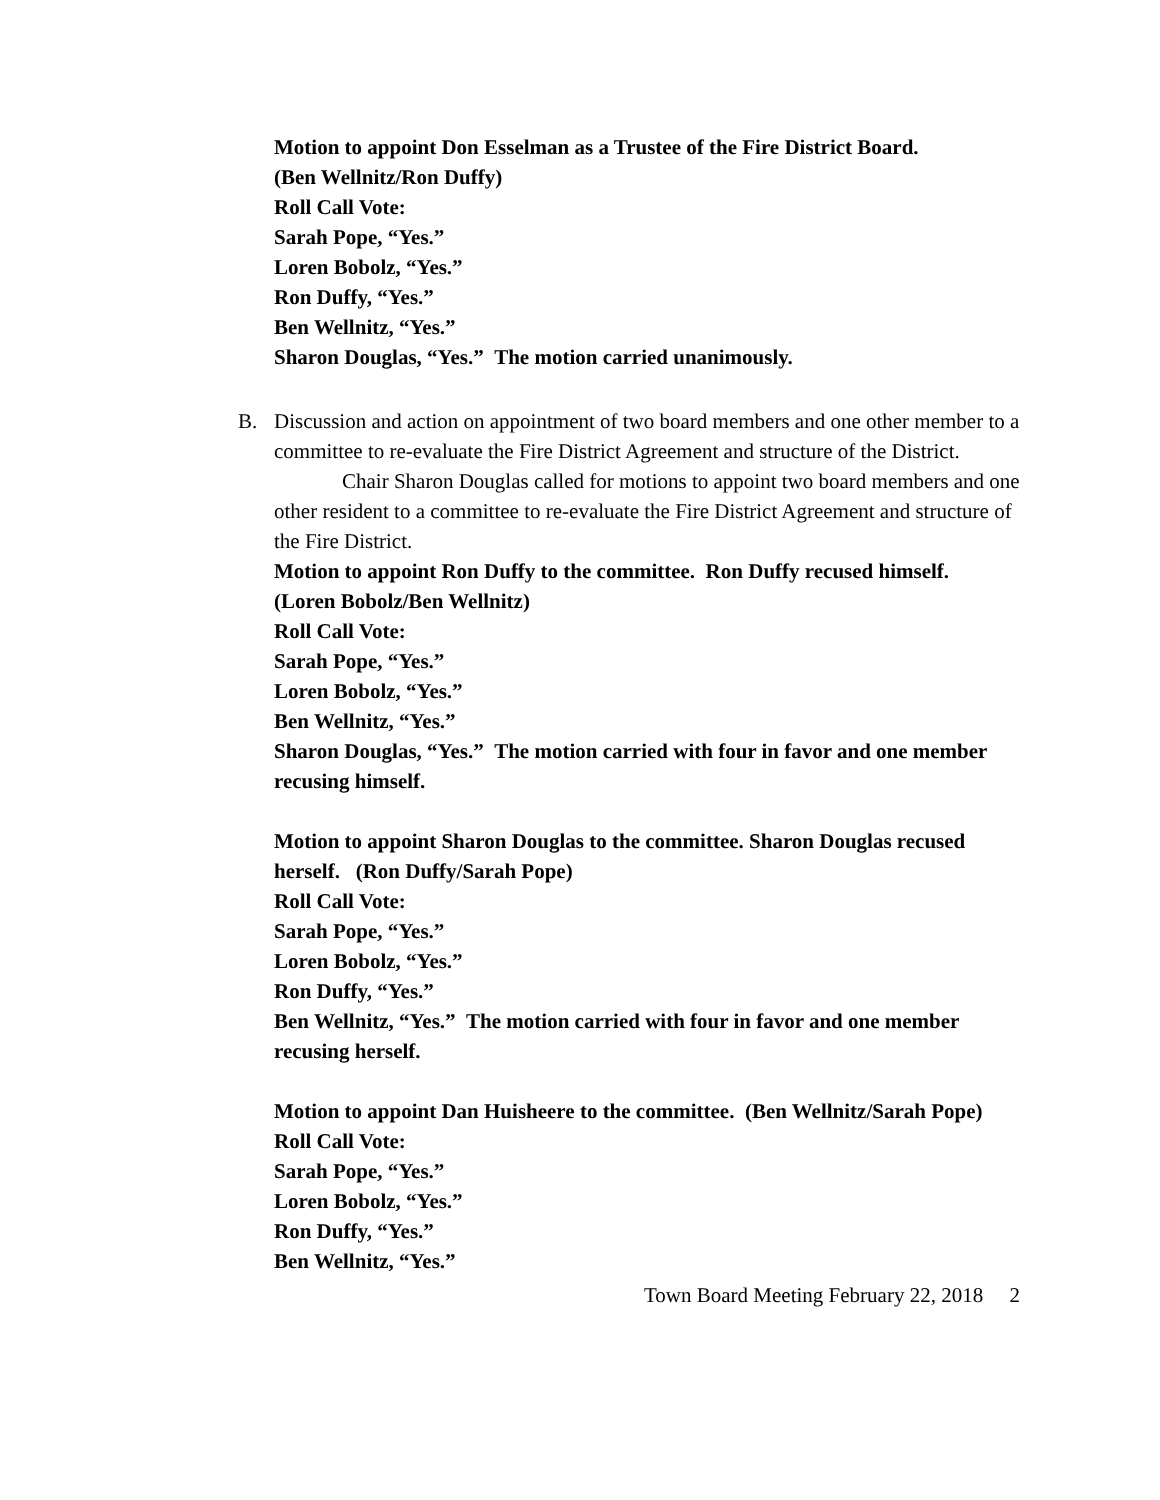Motion to appoint Don Esselman as a Trustee of the Fire District Board.
(Ben Wellnitz/Ron Duffy)
Roll Call Vote:
Sarah Pope, “Yes.”
Loren Bobolz, “Yes.”
Ron Duffy, “Yes.”
Ben Wellnitz, “Yes.”
Sharon Douglas, “Yes.” The motion carried unanimously.
B. Discussion and action on appointment of two board members and one other member to a committee to re-evaluate the Fire District Agreement and structure of the District.
Chair Sharon Douglas called for motions to appoint two board members and one other resident to a committee to re-evaluate the Fire District Agreement and structure of the Fire District.
Motion to appoint Ron Duffy to the committee. Ron Duffy recused himself.
(Loren Bobolz/Ben Wellnitz)
Roll Call Vote:
Sarah Pope, “Yes.”
Loren Bobolz, “Yes.”
Ben Wellnitz, “Yes.”
Sharon Douglas, “Yes.” The motion carried with four in favor and one member recusing himself.
Motion to appoint Sharon Douglas to the committee. Sharon Douglas recused herself. (Ron Duffy/Sarah Pope)
Roll Call Vote:
Sarah Pope, “Yes.”
Loren Bobolz, “Yes.”
Ron Duffy, “Yes.”
Ben Wellnitz, “Yes.” The motion carried with four in favor and one member recusing herself.
Motion to appoint Dan Huisheere to the committee. (Ben Wellnitz/Sarah Pope)
Roll Call Vote:
Sarah Pope, “Yes.”
Loren Bobolz, “Yes.”
Ron Duffy, “Yes.”
Ben Wellnitz, “Yes.”
Town Board Meeting February 22, 2018 2